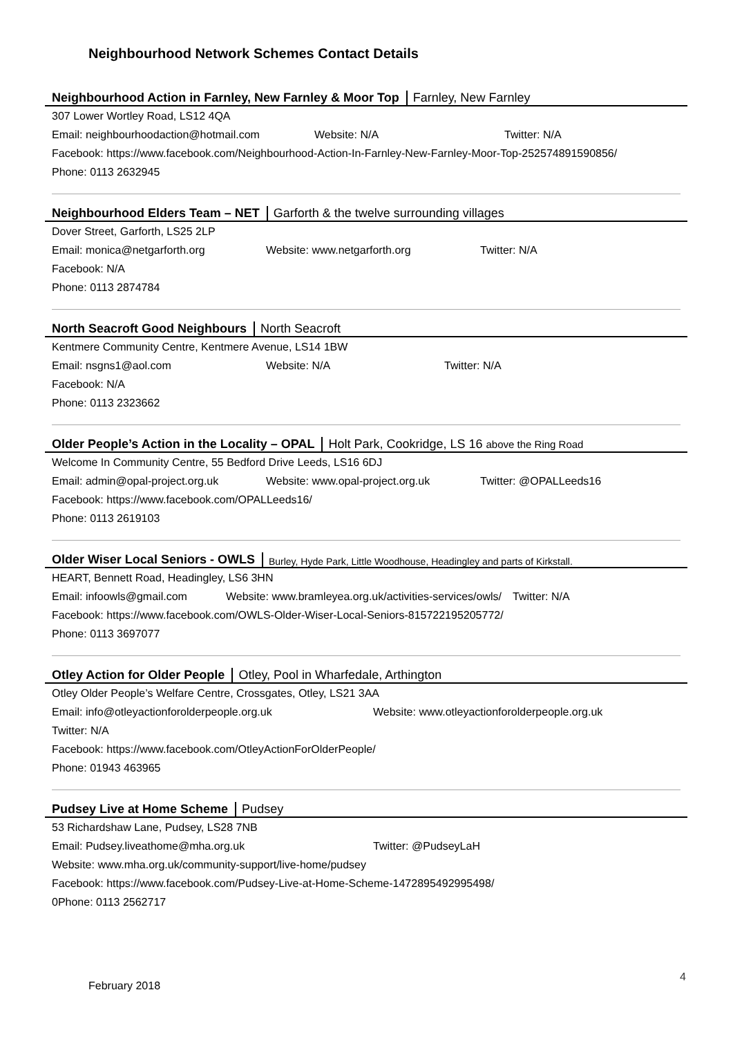Neighbourhood Network Schemes Contact Details
Neighbourhood Action in Farnley, New Farnley & Moor Top Farnley, New Farnley
307 Lower Wortley Road, LS12 4QA
Email: neighbourhoodaction@hotmail.com Website: N/A Twitter: N/A
Facebook: https://www.facebook.com/Neighbourhood-Action-In-Farnley-New-Farnley-Moor-Top-252574891590856/
Phone: 0113 2632945
Neighbourhood Elders Team – NET Garforth & the twelve surrounding villages
Dover Street, Garforth, LS25 2LP
Email: monica@netgarforth.org Website: www.netgarforth.org Twitter: N/A
Facebook: N/A
Phone: 0113 2874784
North Seacroft Good Neighbours North Seacroft
Kentmere Community Centre, Kentmere Avenue, LS14 1BW
Email: nsgns1@aol.com Website: N/A Twitter: N/A
Facebook: N/A
Phone: 0113 2323662
Older People’s Action in the Locality – OPAL Holt Park, Cookridge, LS 16 above the Ring Road
Welcome In Community Centre, 55 Bedford Drive Leeds, LS16 6DJ
Email: admin@opal-project.org.uk Website: www.opal-project.org.uk Twitter: @OPALLeeds16
Facebook: https://www.facebook.com/OPALLeeds16/
Phone: 0113 2619103
Older Wiser Local Seniors - OWLS Burley, Hyde Park, Little Woodhouse, Headingley and parts of Kirkstall.
HEART, Bennett Road, Headingley, LS6 3HN
Email: infoowls@gmail.com Website: www.bramleyea.org.uk/activities-services/owls/ Twitter: N/A
Facebook: https://www.facebook.com/OWLS-Older-Wiser-Local-Seniors-815722195205772/
Phone: 0113 3697077
Otley Action for Older People Otley, Pool in Wharfedale, Arthington
Otley Older People’s Welfare Centre, Crossgates, Otley, LS21 3AA
Email: info@otleyactionforolderpeople.org.uk Website: www.otleyactionforolderpeople.org.uk
Twitter: N/A
Facebook: https://www.facebook.com/OtleyActionForOlderPeople/
Phone: 01943 463965
Pudsey Live at Home Scheme Pudsey
53 Richardshaw Lane, Pudsey, LS28 7NB
Email: Pudsey.liveathome@mha.org.uk Twitter: @PudseyLaH
Website: www.mha.org.uk/community-support/live-home/pudsey
Facebook: https://www.facebook.com/Pudsey-Live-at-Home-Scheme-1472895492995498/
0Phone: 0113 2562717
February 2018
4